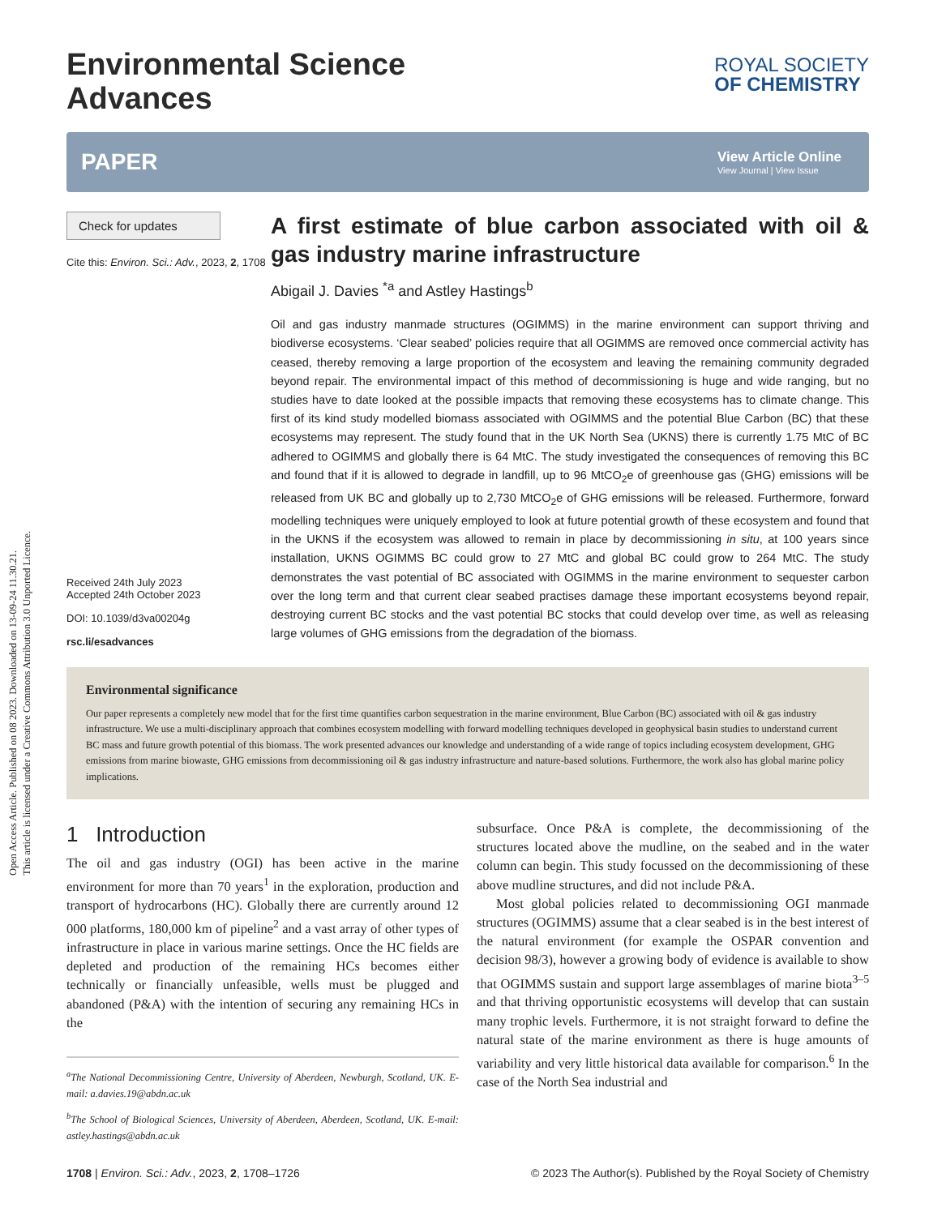Open Access Article. Published on 08 2023. Downloaded on 13-09-24 11.30.21.
This article is licensed under a Creative Commons Attribution 3.0 Unported Licence.
Environmental Science
Advances
ROYAL SOCIETY
OF CHEMISTRY
PAPER
View Article Online
View Journal | View Issue
Check for updates
Cite this: Environ. Sci.: Adv., 2023, 2, 1708
Received 24th July 2023
Accepted 24th October 2023
DOI: 10.1039/d3va00204g
rsc.li/esadvances
A first estimate of blue carbon associated with oil & gas industry marine infrastructure
Abigail J. Davies <sup>*a</sup> and Astley Hastings<sup>b</sup>
Oil and gas industry manmade structures (OGIMMS) in the marine environment can support thriving and biodiverse ecosystems. ‘Clear seabed’ policies require that all OGIMMS are removed once commercial activity has ceased, thereby removing a large proportion of the ecosystem and leaving the remaining community degraded beyond repair. The environmental impact of this method of decommissioning is huge and wide ranging, but no studies have to date looked at the possible impacts that removing these ecosystems has to climate change. This first of its kind study modelled biomass associated with OGIMMS and the potential Blue Carbon (BC) that these ecosystems may represent. The study found that in the UK North Sea (UKNS) there is currently 1.75 MtC of BC adhered to OGIMMS and globally there is 64 MtC. The study investigated the consequences of removing this BC and found that if it is allowed to degrade in landfill, up to 96 MtCO<sub>2</sub>e of greenhouse gas (GHG) emissions will be released from UK BC and globally up to 2,730 MtCO<sub>2</sub>e of GHG emissions will be released. Furthermore, forward modelling techniques were uniquely employed to look at future potential growth of these ecosystem and found that in the UKNS if the ecosystem was allowed to remain in place by decommissioning in situ, at 100 years since installation, UKNS OGIMMS BC could grow to 27 MtC and global BC could grow to 264 MtC. The study demonstrates the vast potential of BC associated with OGIMMS in the marine environment to sequester carbon over the long term and that current clear seabed practises damage these important ecosystems beyond repair, destroying current BC stocks and the vast potential BC stocks that could develop over time, as well as releasing large volumes of GHG emissions from the degradation of the biomass.
Environmental significance
Our paper represents a completely new model that for the first time quantifies carbon sequestration in the marine environment, Blue Carbon (BC) associated with oil & gas industry infrastructure. We use a multi-disciplinary approach that combines ecosystem modelling with forward modelling techniques developed in geophysical basin studies to understand current BC mass and future growth potential of this biomass. The work presented advances our knowledge and understanding of a wide range of topics including ecosystem development, GHG emissions from marine biowaste, GHG emissions from decommissioning oil & gas industry infrastructure and nature-based solutions. Furthermore, the work also has global marine policy implications.
1 Introduction
The oil and gas industry (OGI) has been active in the marine environment for more than 70 years<sup>1</sup> in the exploration, production and transport of hydrocarbons (HC). Globally there are currently around 12 000 platforms, 180,000 km of pipeline<sup>2</sup> and a vast array of other types of infrastructure in place in various marine settings. Once the HC fields are depleted and production of the remaining HCs becomes either technically or financially unfeasible, wells must be plugged and abandoned (P&A) with the intention of securing any remaining HCs in the
<sup>a</sup> The National Decommissioning Centre, University of Aberdeen, Newburgh, Scotland, UK. E-mail: a.davies.19@abdn.ac.uk
<sup>b</sup> The School of Biological Sciences, University of Aberdeen, Aberdeen, Scotland, UK. E-mail: astley.hastings@abdn.ac.uk
subsurface. Once P&A is complete, the decommissioning of the structures located above the mudline, on the seabed and in the water column can begin. This study focussed on the decommissioning of these above mudline structures, and did not include P&A.
Most global policies related to decommissioning OGI manmade structures (OGIMMS) assume that a clear seabed is in the best interest of the natural environment (for example the OSPAR convention and decision 98/3), however a growing body of evidence is available to show that OGIMMS sustain and support large assemblages of marine biota<sup>3–5</sup> and that thriving opportunistic ecosystems will develop that can sustain many trophic levels. Furthermore, it is not straight forward to define the natural state of the marine environment as there is huge amounts of variability and very little historical data available for comparison.<sup>6</sup> In the case of the North Sea industrial and
1708 | Environ. Sci.: Adv., 2023, 2, 1708–1726 © 2023 The Author(s). Published by the Royal Society of Chemistry